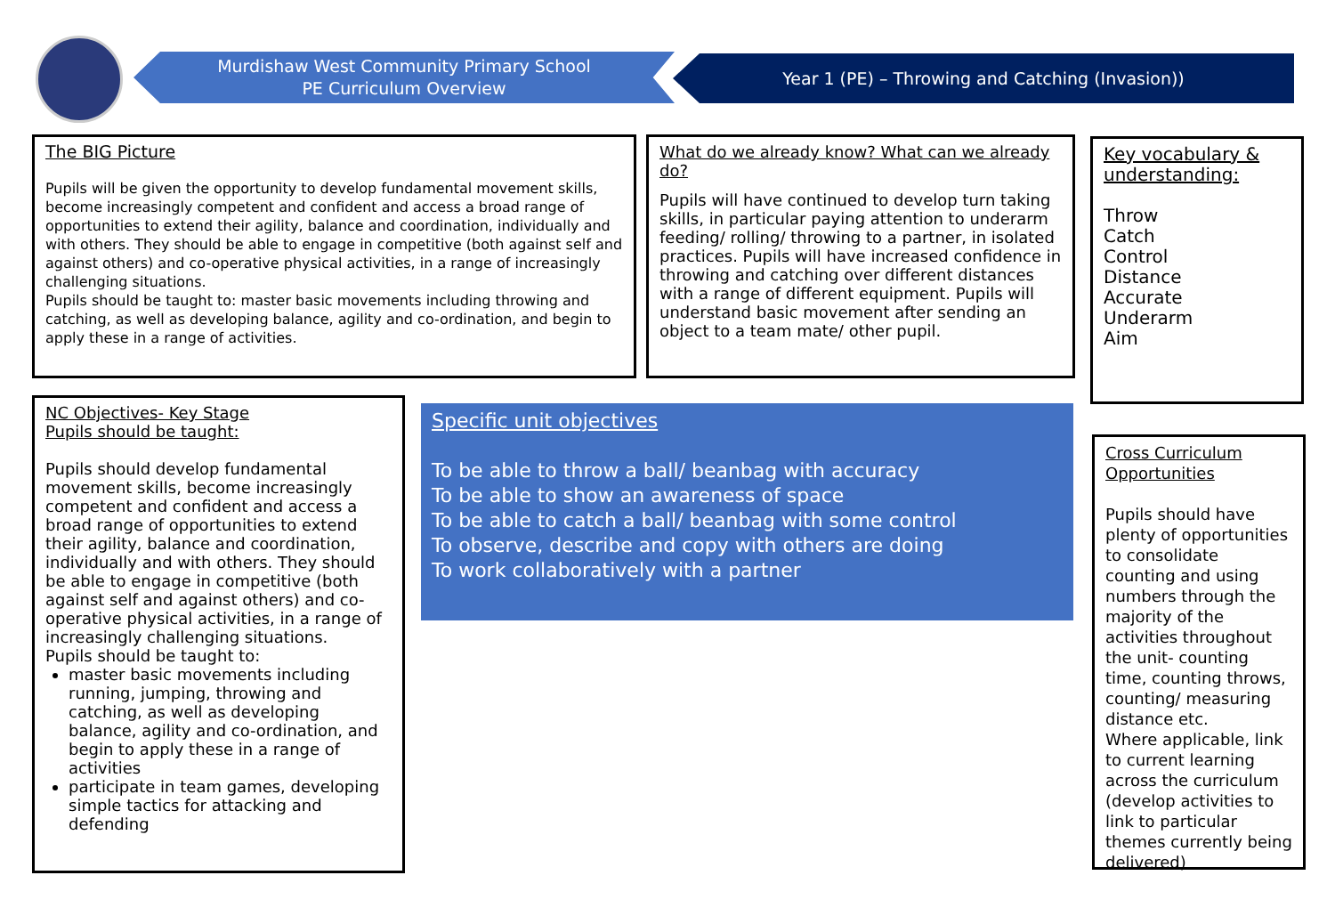Murdishaw West Community Primary School
PE Curriculum Overview
Year 1 (PE) – Throwing and Catching (Invasion))
The BIG Picture
Pupils will be given the opportunity to develop fundamental movement skills, become increasingly competent and confident and access a broad range of opportunities to extend their agility, balance and coordination, individually and with others. They should be able to engage in competitive (both against self and against others) and co-operative physical activities, in a range of increasingly challenging situations.
Pupils should be taught to: master basic movements including throwing and catching, as well as developing balance, agility and co-ordination, and begin to apply these in a range of activities.
What do we already know? What can we already do?
Pupils will have continued to develop turn taking skills, in particular paying attention to underarm feeding/ rolling/ throwing to a partner, in isolated practices. Pupils will have increased confidence in throwing and catching over different distances with a range of different equipment. Pupils will understand basic movement after sending an object to a team mate/ other pupil.
Key vocabulary & understanding:
Throw
Catch
Control
Distance
Accurate
Underarm
Aim
NC Objectives- Key Stage
Pupils should be taught:
Pupils should develop fundamental movement skills, become increasingly competent and confident and access a broad range of opportunities to extend their agility, balance and coordination, individually and with others. They should be able to engage in competitive (both against self and against others) and co-operative physical activities, in a range of increasingly challenging situations.
Pupils should be taught to:
master basic movements including running, jumping, throwing and catching, as well as developing balance, agility and co-ordination, and begin to apply these in a range of activities
participate in team games, developing simple tactics for attacking and defending
Specific unit objectives
To be able to throw a ball/ beanbag with accuracy
To be able to show an awareness of space
To be able to catch a ball/ beanbag with some control
To observe, describe and copy with others are doing
To work collaboratively with a partner
Cross Curriculum Opportunities
Pupils should have plenty of opportunities to consolidate counting and using numbers through the majority of the activities throughout the unit- counting time, counting throws, counting/ measuring distance etc.
Where applicable, link to current learning across the curriculum (develop activities to link to particular themes currently being delivered)